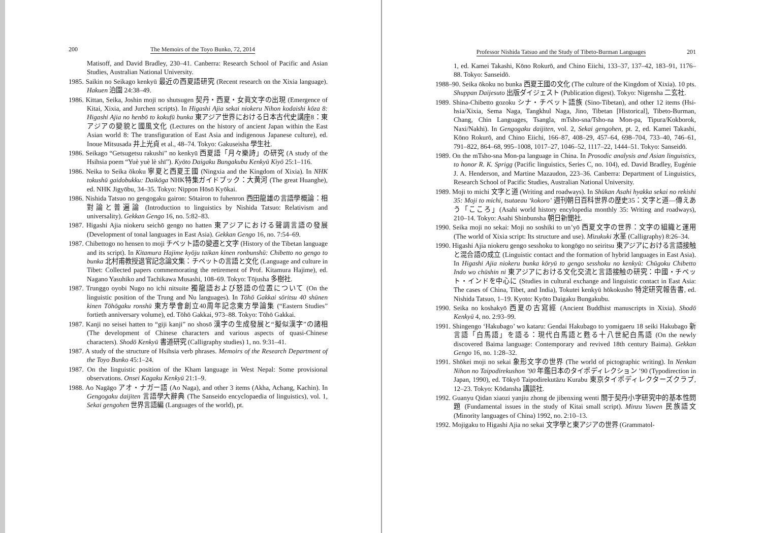200 The Memoirs of the Toyo Bunko, 72, 2014
Matisoff, and David Bradley, 230–41. Canberra: Research School of Pacific and Asian Studies, Australian National University.
1985. Saikin no Seikago kenkyū 最近の西夏語研究 (Recent research on the Xixia language). Hakuen 泊園 24:38–49.
1986. Kittan, Seika, Joshin moji no shutsugen 契丹・西夏・女眞文字の出現 (Emergence of Kitai, Xixia, and Jurchen scripts). In Higashi Ajia sekai niokeru Nihon kodaishi kōza 8: Higashi Ajia no henbō to kokufū bunka 東アジア世界における日本古代史講座8：東アジアの變貌と國風文化 (Lectures on the history of ancient Japan within the East Asian world 8: The transfiguration of East Asia and indigenous Japanese culture), ed. Inoue Mitsusada 井上光貞 et al., 48–74. Tokyo: Gakuseisha 學生社.
1986. Seikago “Getsugetsu rakushi” no kenkyū 西夏語「月々樂詩」の研究 (A study of the Hsihsia poem “Yuè yuè lè shī”). Kyōto Daigaku Bungakubu Kenkyū Kiyō 25:1–116.
1986. Neika to Seika ōkoku 寧夏と西夏王國 (Ningxia and the Kingdom of Xixia). In NHK tokushū gaidobukku: Daikōga NHK特集ガイドブック：大黄河 (The great Huanghe), ed. NHK Jigyōbu, 34–35. Tokyo: Nippon Hōsō Kyōkai.
1986. Nishida Tatsuo no gengogaku gairon: Sōtairon to fuhenron 西田龍雄の言語學概論：相對論と普遍論 (Introduction to linguistics by Nishida Tatsuo: Relativism and universality). Gekkan Gengo 16, no. 5:82–83.
1987. Higashi Ajia niokeru seichō gengo no hatten 東アジアにおける聲調言語の發展 (Development of tonal languages in East Asia). Gekkan Gengo 16, no. 7:54–69.
1987. Chibettogo no hensen to moji チベット語の變遷と文字 (History of the Tibetan language and its script). In Kitamura Hajime kyōju taikan kinen ronbunshū: Chibetto no gengo to bunka 北村甫教授退官記念論文集：チベットの言語と文化 (Language and culture in Tibet: Collected papers commemorating the retirement of Prof. Kitamura Hajime), ed. Nagano Yasuhiko and Tachikawa Musashi, 108–69. Tokyo: Tōjusha 多樹社.
1987. Trunggo oyobi Nugo no ichi nitsuite 獨龍語および怒語の位置について (On the linguistic position of the Trung and Nu languages). In Tōhō Gakkai sōritsu 40 shūnen kinen Tōhōgaku ronshū 東方學會創立40周年記念東方學論集 (“Eastern Studies” fortieth anniversary volume), ed. Tōhō Gakkai, 973–88. Tokyo: Tōhō Gakkai.
1987. Kanji no seisei hatten to “giji kanji” no shosō 漢字の生成發展と“擬似漢字”の諸相 (The development of Chinese characters and various aspects of quasi-Chinese characters). Shodō Kenkyū 書道研究 (Calligraphy studies) 1, no. 9:31–41.
1987. A study of the structure of Hsihsia verb phrases. Memoirs of the Research Department of the Toyo Bunko 45:1–24.
1987. On the linguistic position of the Kham language in West Nepal: Some provisional observations. Onsei Kagaku Kenkyū 21:1–9.
1988. Ao Nagāgo アオ・ナガー語 (Ao Naga), and other 3 items (Akha, Achang, Kachin). In Gengogaku daijiten 言語學大辭典 (The Sanseido encyclopaedia of linguistics), vol. 1, Sekai gengohen 世界言語編 (Languages of the world), pt.
Professor Nishida Tatsuo and the Study of Tibeto-Burman Languages 201
1, ed. Kamei Takashi, Kōno Rokurō, and Chino Eiichi, 133–37, 137–42, 183–91, 1176–88. Tokyo: Sanseidō.
1988–90. Seika ōkoku no bunka 西夏王國の文化 (The culture of the Kingdom of Xixia). 10 pts. Shuppan Daijesuto 出版ダイジェスト (Publication digest). Tokyo: Nigensha 二玄社.
1989. Shina-Chibetto gozoku シナ・チベット語族 (Sino-Tibetan), and other 12 items (Hsi-hsia/Xixia, Sema Naga, Tangkhul Naga, Jino, Tibetan [Historical], Tibeto-Burman, Chang, Chin Languages, Tsangla, mTsho-sna/Tsho-na Mon-pa, Tipura/Kokborok, Naxi/Nakhi). In Gengogaku daijiten, vol. 2, Sekai gengohen, pt. 2, ed. Kamei Takashi, Kōno Rokurō, and Chino Eiichi, 166–87, 408–29, 457–64, 698–704, 733–40, 746–61, 791–822, 864–68, 995–1008, 1017–27, 1046–52, 1117–22, 1444–51. Tokyo: Sanseidō.
1989. On the mTsho-sna Mon-pa language in China. In Prosodic analysis and Asian linguistics, to honor R. K. Sprigg (Pacific linguistics, Series C, no. 104), ed. David Bradley, Eugénie J. A. Henderson, and Martine Mazaudon, 223–36. Canberra: Department of Linguistics, Research School of Pacific Studies, Australian National University.
1989. Moji to michi 文字と道 (Writing and roadways). In Shūkan Asahi hyakka sekai no rekishi 35: Moji to michi, tsutaeau ‘kokoro’ 週刊朝日百科世界の歴史35：文字と道—傳えあう「こころ」(Asahi world history encylopedia monthly 35: Writing and roadways), 210–14. Tokyo: Asahi Shinbunsha 朝日新聞社.
1990. Seika moji no sekai: Moji no soshiki to un’yō 西夏文字の世界：文字の組織と運用 (The world of Xixia script: Its structure and use). Mizukuki 水茎 (Calligraphy) 8:26–34.
1990. Higashi Ajia niokeru gengo sesshoku to kongōgo no seiritsu 東アジアにおける言語接触と混合語の成立 (Linguistic contact and the formation of hybrid languages in East Asia). In Higashi Ajia niokeru bunka kōryū to gengo sesshoku no kenkyū: Chūgoku Chibetto Indo wo chūshin ni 東アジアにおける文化交流と言語接触の研究：中國・チベット・インドを中心に (Studies in cultural exchange and linguistic contact in East Asia: The cases of China, Tibet, and India), Tokutei kenkyū hōkokusho 特定研究報告書, ed. Nishida Tatsuo, 1–19. Kyoto: Kyōto Daigaku Bungakubu.
1990. Seika no koshakyō 西夏の古寫經 (Ancient Buddhist manuscripts in Xixia). Shodō Kenkyū 4, no. 2:93–99.
1991. Shingengo ‘Hakubago’ wo kataru: Gendai Hakubago to yomigaeru 18 seiki Hakubago 新言語「白馬語」を語る：現代白馬語と甦る十八世紀白馬語 (On the newly discovered Baima language: Contemporary and revived 18th century Baima). Gekkan Gengo 16, no. 1:28–32.
1991. Shōkei moji no sekai 象形文字の世界 (The world of pictographic writing). In Nenkan Nihon no Taipodirekushon ’90 年鑑日本のタイポディレクション ’90 (Typodirection in Japan, 1990), ed. Tōkyō Taipodirekutāzu Kurabu 東京タイポディレクターズクラブ, 12–23. Tokyo: Kōdansha 講談社.
1992. Guanyu Qidan xiaozi yanjiu zhong de jibenxing wenti 關于契丹小字研究中的基本性問題 (Fundamental issues in the study of Kitai small script). Minzu Yuwen 民族語文 (Minority languages of China) 1992, no. 2:10–13.
1992. Mojigaku to Higashi Ajia no sekai 文字學と東アジアの世界 (Grammatol-